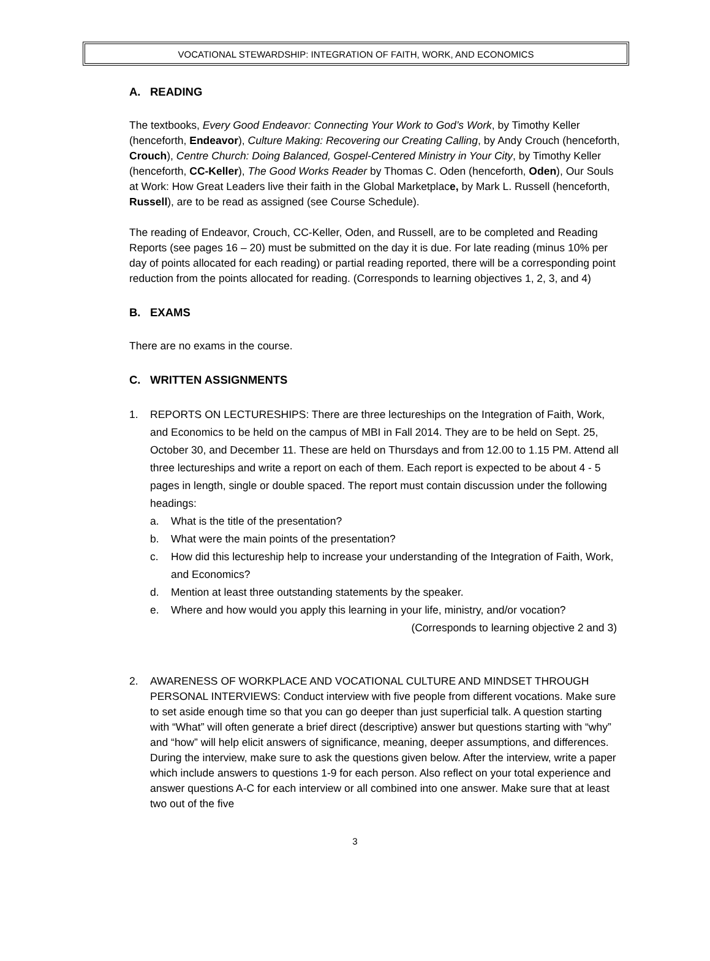VOCATIONAL STEWARDSHIP: INTEGRATION OF FAITH, WORK, AND ECONOMICS
A. READING
The textbooks, Every Good Endeavor: Connecting Your Work to God’s Work, by Timothy Keller (henceforth, Endeavor), Culture Making: Recovering our Creating Calling, by Andy Crouch (henceforth, Crouch), Centre Church: Doing Balanced, Gospel-Centered Ministry in Your City, by Timothy Keller (henceforth, CC-Keller), The Good Works Reader by Thomas C. Oden (henceforth, Oden), Our Souls at Work: How Great Leaders live their faith in the Global Marketplace, by Mark L. Russell (henceforth, Russell), are to be read as assigned (see Course Schedule).
The reading of Endeavor, Crouch, CC-Keller, Oden, and Russell, are to be completed and Reading Reports (see pages 16 – 20) must be submitted on the day it is due. For late reading (minus 10% per day of points allocated for each reading) or partial reading reported, there will be a corresponding point reduction from the points allocated for reading. (Corresponds to learning objectives 1, 2, 3, and 4)
B. EXAMS
There are no exams in the course.
C. WRITTEN ASSIGNMENTS
1. REPORTS ON LECTURESHIPS: There are three lectureships on the Integration of Faith, Work, and Economics to be held on the campus of MBI in Fall 2014. They are to be held on Sept. 25, October 30, and December 11. These are held on Thursdays and from 12.00 to 1.15 PM. Attend all three lectureships and write a report on each of them. Each report is expected to be about 4 - 5 pages in length, single or double spaced. The report must contain discussion under the following headings:
a. What is the title of the presentation?
b. What were the main points of the presentation?
c. How did this lectureship help to increase your understanding of the Integration of Faith, Work, and Economics?
d. Mention at least three outstanding statements by the speaker.
e. Where and how would you apply this learning in your life, ministry, and/or vocation?
(Corresponds to learning objective 2 and 3)
2. AWARENESS OF WORKPLACE AND VOCATIONAL CULTURE AND MINDSET THROUGH PERSONAL INTERVIEWS: Conduct interview with five people from different vocations. Make sure to set aside enough time so that you can go deeper than just superficial talk. A question starting with “What” will often generate a brief direct (descriptive) answer but questions starting with “why” and “how” will help elicit answers of significance, meaning, deeper assumptions, and differences. During the interview, make sure to ask the questions given below. After the interview, write a paper which include answers to questions 1-9 for each person. Also reflect on your total experience and answer questions A-C for each interview or all combined into one answer. Make sure that at least two out of the five
3